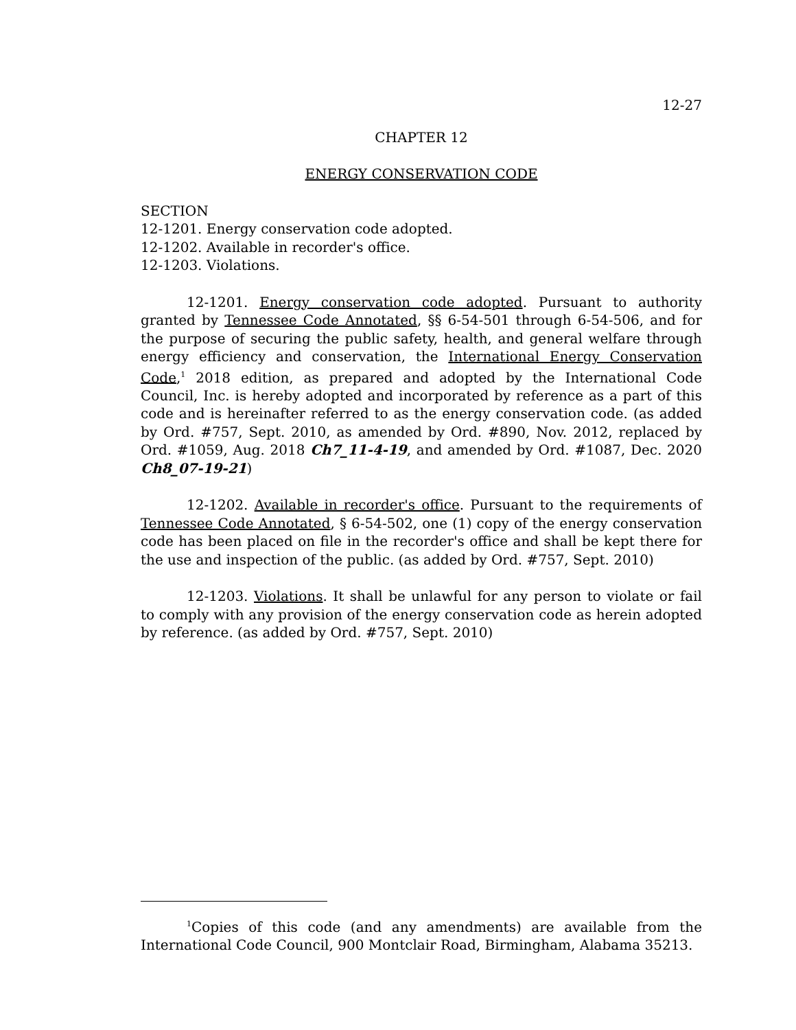12-27
CHAPTER 12
ENERGY CONSERVATION CODE
SECTION
12-1201. Energy conservation code adopted.
12-1202. Available in recorder's office.
12-1203. Violations.
12-1201. Energy conservation code adopted. Pursuant to authority granted by Tennessee Code Annotated, §§ 6-54-501 through 6-54-506, and for the purpose of securing the public safety, health, and general welfare through energy efficiency and conservation, the International Energy Conservation Code,<sup>1</sup> 2018 edition, as prepared and adopted by the International Code Council, Inc. is hereby adopted and incorporated by reference as a part of this code and is hereinafter referred to as the energy conservation code. (as added by Ord. #757, Sept. 2010, as amended by Ord. #890, Nov. 2012, replaced by Ord. #1059, Aug. 2018 Ch7_11-4-19, and amended by Ord. #1087, Dec. 2020 Ch8_07-19-21)
12-1202. Available in recorder's office. Pursuant to the requirements of Tennessee Code Annotated, § 6-54-502, one (1) copy of the energy conservation code has been placed on file in the recorder's office and shall be kept there for the use and inspection of the public. (as added by Ord. #757, Sept. 2010)
12-1203. Violations. It shall be unlawful for any person to violate or fail to comply with any provision of the energy conservation code as herein adopted by reference. (as added by Ord. #757, Sept. 2010)
<sup>1</sup> Copies of this code (and any amendments) are available from the International Code Council, 900 Montclair Road, Birmingham, Alabama 35213.